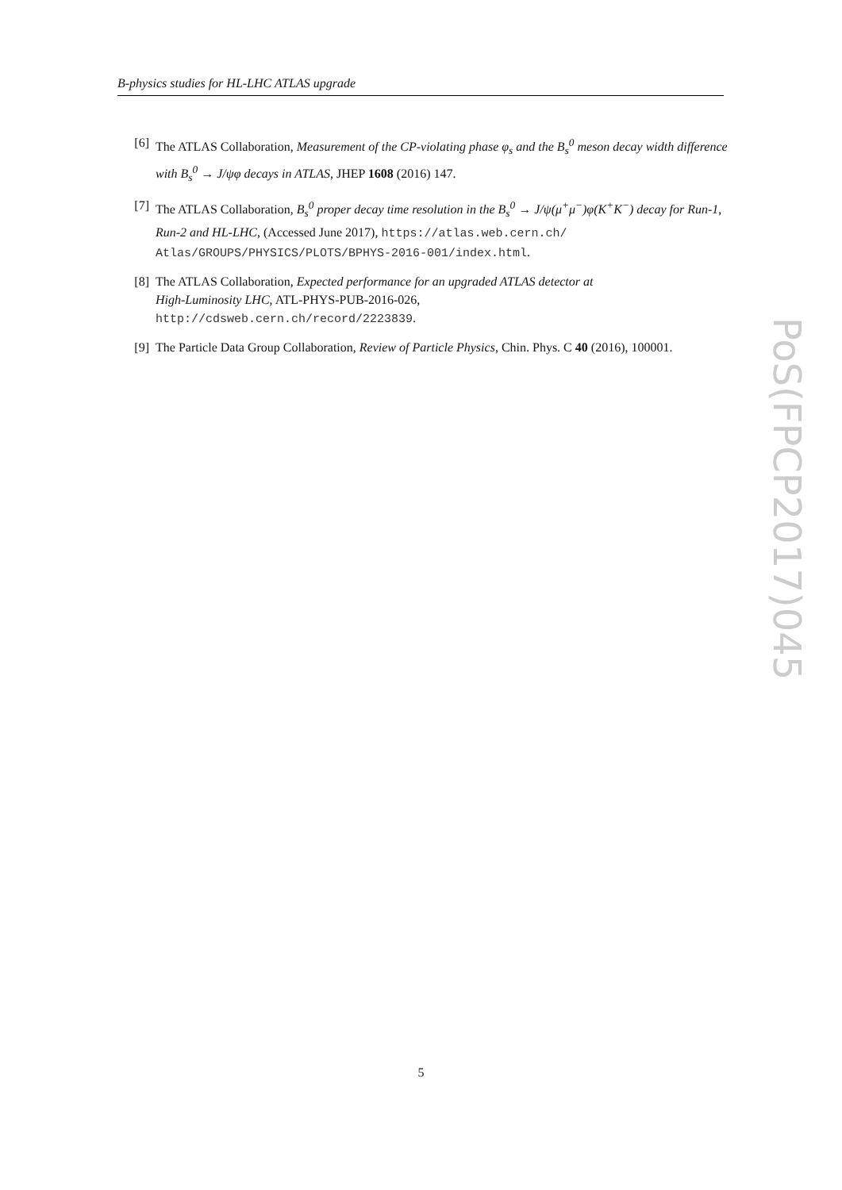B-physics studies for HL-LHC ATLAS upgrade
[6] The ATLAS Collaboration, Measurement of the CP-violating phase φ<sub>s</sub> and the B<sub>s</sub><sup>0</sup> meson decay width difference with B<sub>s</sub><sup>0</sup> → J/ψφ decays in ATLAS, JHEP 1608 (2016) 147.
[7] The ATLAS Collaboration, B<sub>s</sub><sup>0</sup> proper decay time resolution in the B<sub>s</sub><sup>0</sup> → J/ψ(μ<sup>+</sup>μ<sup>−</sup>)φ(K<sup>+</sup>K<sup>−</sup>) decay for Run-1, Run-2 and HL-LHC, (Accessed June 2017), https://atlas.web.cern.ch/ Atlas/GROUPS/PHYSICS/PLOTS/BPHYS-2016-001/index.html.
[8] The ATLAS Collaboration, Expected performance for an upgraded ATLAS detector at
High-Luminosity LHC, ATL-PHYS-PUB-2016-026,
http://cdsweb.cern.ch/record/2223839.
[9] The Particle Data Group Collaboration, Review of Particle Physics, Chin. Phys. C 40 (2016), 100001.
PoS(FPCP2017)045
5